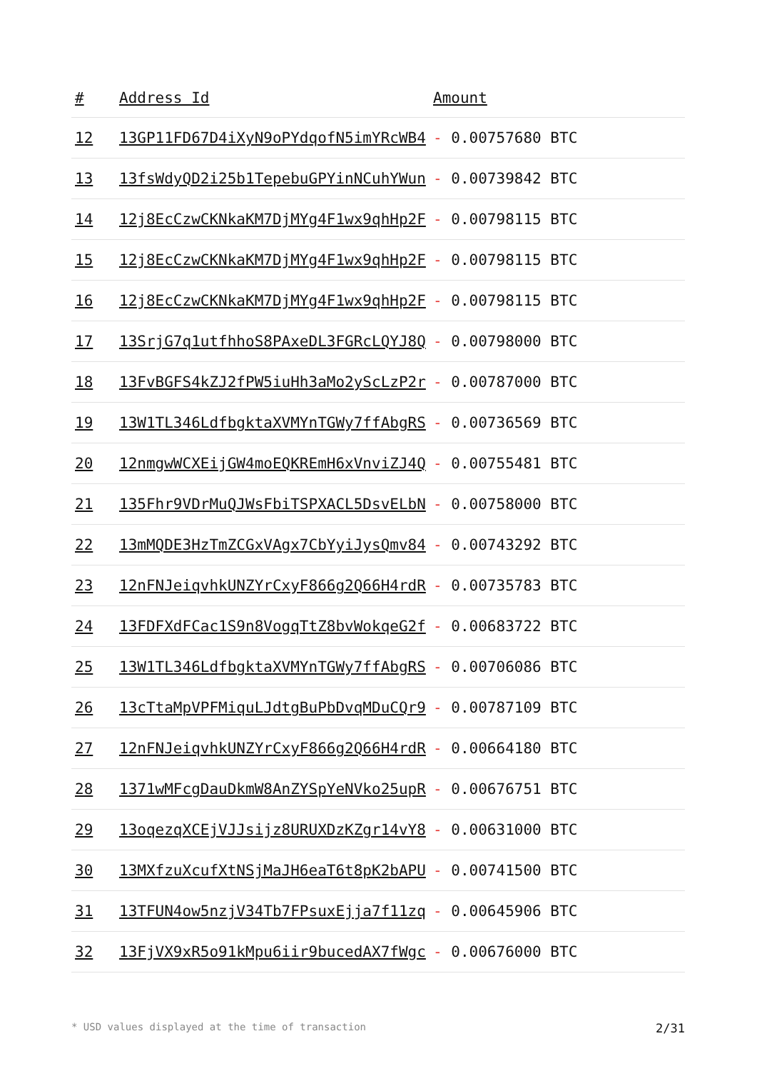| # | Address Id | Amount |
| --- | --- | --- |
| 12 | 13GP11FD67D4iXyN9oPYdqofN5imYRcWB4 | - 0.00757680 BTC |
| 13 | 13fsWdyQD2i25b1TepebuGPYinNCuhYWun | - 0.00739842 BTC |
| 14 | 12j8EcCzwCKNkaKM7DjMYg4F1wx9qhHp2F | - 0.00798115 BTC |
| 15 | 12j8EcCzwCKNkaKM7DjMYg4F1wx9qhHp2F | - 0.00798115 BTC |
| 16 | 12j8EcCzwCKNkaKM7DjMYg4F1wx9qhHp2F | - 0.00798115 BTC |
| 17 | 13SrjG7q1utfhhoS8PAxeDL3FGRcLQYJ8Q | - 0.00798000 BTC |
| 18 | 13FvBGFS4kZJ2fPW5iuHh3aMo2yScLzP2r | - 0.00787000 BTC |
| 19 | 13W1TL346LdfbgktaXVMYnTGWy7ffAbgRS | - 0.00736569 BTC |
| 20 | 12nmgwWCXEijGW4moEQKREmH6xVnviZJ4Q | - 0.00755481 BTC |
| 21 | 135Fhr9VDrMuQJWsFbiTSPXACL5DsvELbN | - 0.00758000 BTC |
| 22 | 13mMQDE3HzTmZCGxVAgx7CbYyiJysQmv84 | - 0.00743292 BTC |
| 23 | 12nFNJeiqvhkUNZYrCxyF866g2Q66H4rdR | - 0.00735783 BTC |
| 24 | 13FDFXdFCac1S9n8VogqTtZ8bvWokqeG2f | - 0.00683722 BTC |
| 25 | 13W1TL346LdfbgktaXVMYnTGWy7ffAbgRS | - 0.00706086 BTC |
| 26 | 13cTtaMpVPFMiquLJdtgBuPbDvqMDuCQr9 | - 0.00787109 BTC |
| 27 | 12nFNJeiqvhkUNZYrCxyF866g2Q66H4rdR | - 0.00664180 BTC |
| 28 | 1371wMFcgDauDkmW8AnZYSpYeNVko25upR | - 0.00676751 BTC |
| 29 | 13oqezqXCEjVJJsijz8URUXDzKZgr14vY8 | - 0.00631000 BTC |
| 30 | 13MXfzuXcufXtNSjMaJH6eaT6t8pK2bAPU | - 0.00741500 BTC |
| 31 | 13TFUN4ow5nzjV34Tb7FPsuxEjja7f11zq | - 0.00645906 BTC |
| 32 | 13FjVX9xR5o91kMpu6iir9bucedAX7fWgc | - 0.00676000 BTC |
* USD values displayed at the time of transaction 2/31